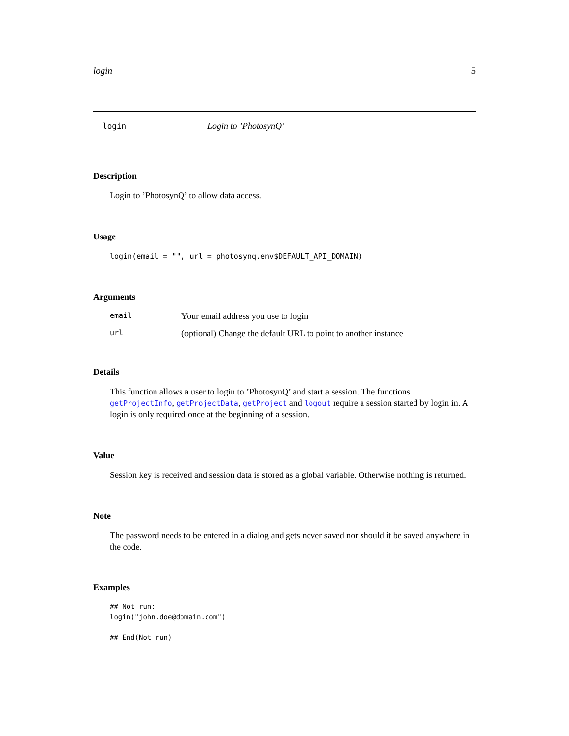login 5
login Login to ’PhotosynQ’
Description
Login to ’PhotosynQ’ to allow data access.
Usage
login(email = "", url = photosynq.env$DEFAULT_API_DOMAIN)
Arguments
| email | Your email address you use to login |
| url | (optional) Change the default URL to point to another instance |
Details
This function allows a user to login to ’PhotosynQ’ and start a session. The functions getProjectInfo, getProjectData, getProject and logout require a session started by login in. A login is only required once at the beginning of a session.
Value
Session key is received and session data is stored as a global variable. Otherwise nothing is returned.
Note
The password needs to be entered in a dialog and gets never saved nor should it be saved anywhere in the code.
Examples
## Not run:
login("john.doe@domain.com")

## End(Not run)